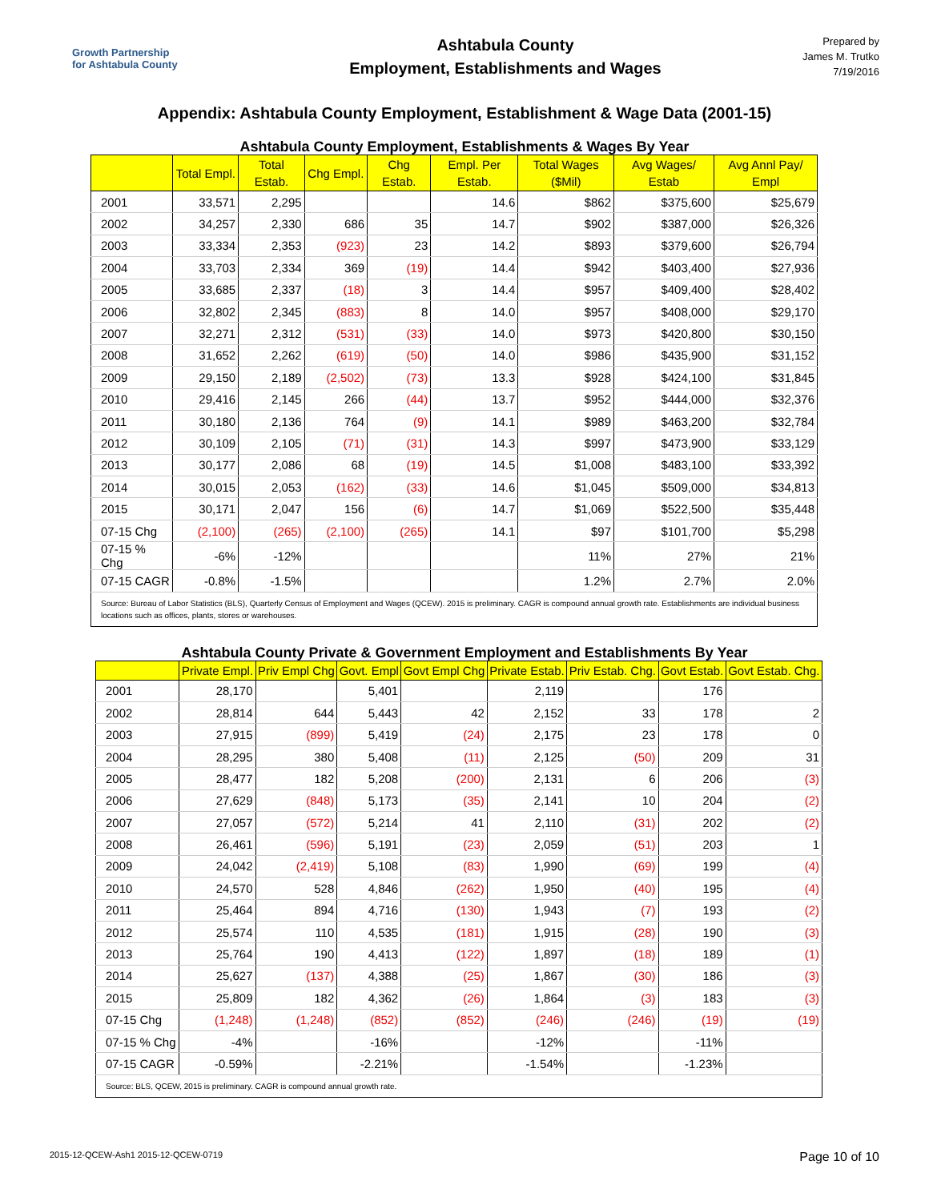Growth Partnership
for Ashtabula County
Ashtabula County
Employment, Establishments and Wages
Prepared by
James M. Trutko
7/19/2016
Appendix: Ashtabula County Employment, Establishment & Wage Data (2001-15)
Ashtabula County Employment, Establishments & Wages By Year
| | Total Empl. | Total Estab. | Chg Empl. | Chg Estab. | Empl. Per Estab. | Total Wages ($Mil) | Avg Wages/ Estab | Avg Annl Pay/ Empl |
| --- | --- | --- | --- | --- | --- | --- | --- | --- |
| 2001 | 33,571 | 2,295 | | | 14.6 | $862 | $375,600 | $25,679 |
| 2002 | 34,257 | 2,330 | 686 | 35 | 14.7 | $902 | $387,000 | $26,326 |
| 2003 | 33,334 | 2,353 | (923) | 23 | 14.2 | $893 | $379,600 | $26,794 |
| 2004 | 33,703 | 2,334 | 369 | (19) | 14.4 | $942 | $403,400 | $27,936 |
| 2005 | 33,685 | 2,337 | (18) | 3 | 14.4 | $957 | $409,400 | $28,402 |
| 2006 | 32,802 | 2,345 | (883) | 8 | 14.0 | $957 | $408,000 | $29,170 |
| 2007 | 32,271 | 2,312 | (531) | (33) | 14.0 | $973 | $420,800 | $30,150 |
| 2008 | 31,652 | 2,262 | (619) | (50) | 14.0 | $986 | $435,900 | $31,152 |
| 2009 | 29,150 | 2,189 | (2,502) | (73) | 13.3 | $928 | $424,100 | $31,845 |
| 2010 | 29,416 | 2,145 | 266 | (44) | 13.7 | $952 | $444,000 | $32,376 |
| 2011 | 30,180 | 2,136 | 764 | (9) | 14.1 | $989 | $463,200 | $32,784 |
| 2012 | 30,109 | 2,105 | (71) | (31) | 14.3 | $997 | $473,900 | $33,129 |
| 2013 | 30,177 | 2,086 | 68 | (19) | 14.5 | $1,008 | $483,100 | $33,392 |
| 2014 | 30,015 | 2,053 | (162) | (33) | 14.6 | $1,045 | $509,000 | $34,813 |
| 2015 | 30,171 | 2,047 | 156 | (6) | 14.7 | $1,069 | $522,500 | $35,448 |
| 07-15 Chg | (2,100) | (265) | (2,100) | (265) | 14.1 | $97 | $101,700 | $5,298 |
| 07-15 % Chg | -6% | -12% | | | | 11% | 27% | 21% |
| 07-15 CAGR | -0.8% | -1.5% | | | | 1.2% | 2.7% | 2.0% |
| Source: Bureau of Labor Statistics (BLS), Quarterly Census of Employment and Wages (QCEW). 2015 is preliminary. CAGR is compound annual growth rate. Establishments are individual business locations such as offices, plants, stores or warehouses. | | | | | | | | |
Ashtabula County Private & Government Employment and Establishments By Year
| | Private Empl. | Priv Empl Chg | Govt. Empl | Govt Empl Chg | Private Estab. | Priv Estab. Chg. | Govt Estab. | Govt Estab. Chg. |
| --- | --- | --- | --- | --- | --- | --- | --- | --- |
| 2001 | 28,170 | | 5,401 | | 2,119 | | 176 | |
| 2002 | 28,814 | 644 | 5,443 | 42 | 2,152 | 33 | 178 | 2 |
| 2003 | 27,915 | (899) | 5,419 | (24) | 2,175 | 23 | 178 | 0 |
| 2004 | 28,295 | 380 | 5,408 | (11) | 2,125 | (50) | 209 | 31 |
| 2005 | 28,477 | 182 | 5,208 | (200) | 2,131 | 6 | 206 | (3) |
| 2006 | 27,629 | (848) | 5,173 | (35) | 2,141 | 10 | 204 | (2) |
| 2007 | 27,057 | (572) | 5,214 | 41 | 2,110 | (31) | 202 | (2) |
| 2008 | 26,461 | (596) | 5,191 | (23) | 2,059 | (51) | 203 | 1 |
| 2009 | 24,042 | (2,419) | 5,108 | (83) | 1,990 | (69) | 199 | (4) |
| 2010 | 24,570 | 528 | 4,846 | (262) | 1,950 | (40) | 195 | (4) |
| 2011 | 25,464 | 894 | 4,716 | (130) | 1,943 | (7) | 193 | (2) |
| 2012 | 25,574 | 110 | 4,535 | (181) | 1,915 | (28) | 190 | (3) |
| 2013 | 25,764 | 190 | 4,413 | (122) | 1,897 | (18) | 189 | (1) |
| 2014 | 25,627 | (137) | 4,388 | (25) | 1,867 | (30) | 186 | (3) |
| 2015 | 25,809 | 182 | 4,362 | (26) | 1,864 | (3) | 183 | (3) |
| 07-15 Chg | (1,248) | (1,248) | (852) | (852) | (246) | (246) | (19) | (19) |
| 07-15 % Chg | -4% | | -16% | | -12% | | -11% | |
| 07-15 CAGR | -0.59% | | -2.21% | | -1.54% | | -1.23% | |
| Source: BLS, QCEW, 2015 is preliminary. CAGR is compound annual growth rate. | | | | | | | | |
2015-12-QCEW-Ash1 2015-12-QCEW-0719 Page 10 of 10